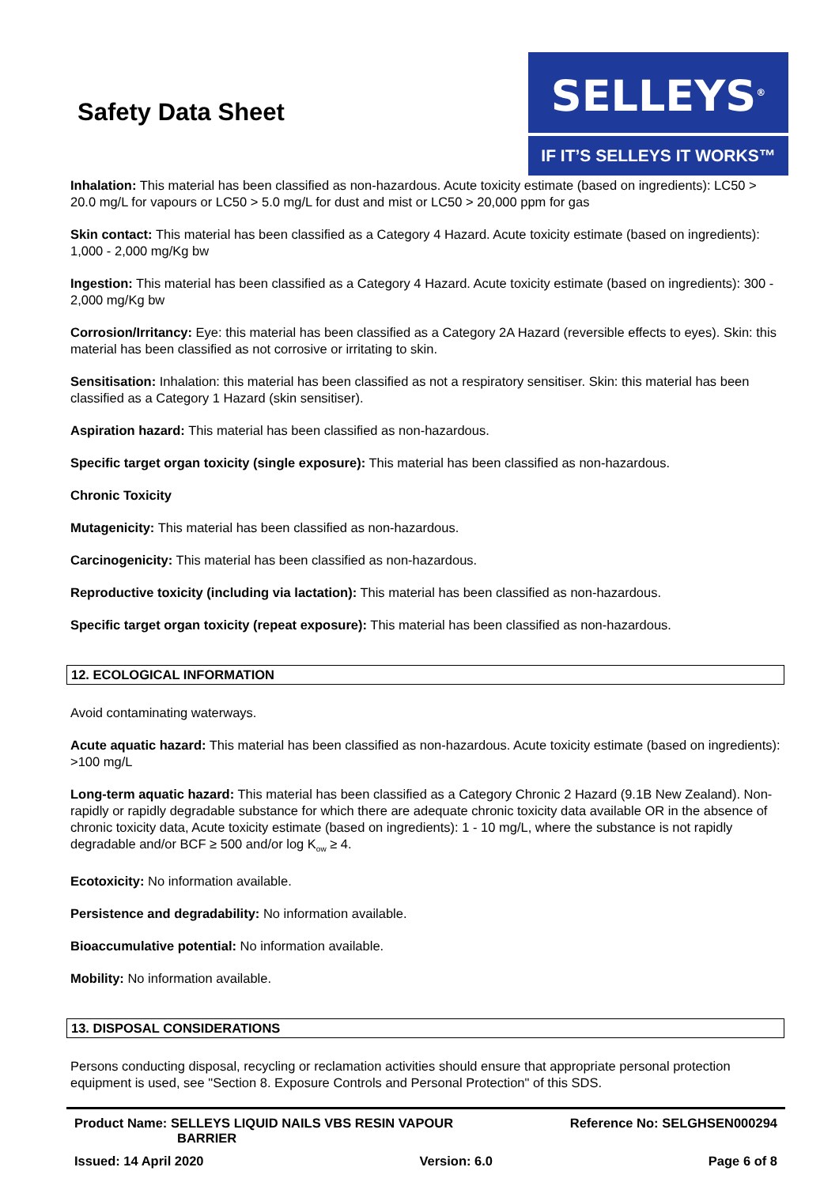Safety Data Sheet
SELLEYS<sup>®</sup>
IF IT’S SELLEYS IT WORKS™
Inhalation: This material has been classified as non-hazardous. Acute toxicity estimate (based on ingredients): LC50 > 20.0 mg/L for vapours or LC50 > 5.0 mg/L for dust and mist or LC50 > 20,000 ppm for gas
Skin contact: This material has been classified as a Category 4 Hazard. Acute toxicity estimate (based on ingredients): 1,000 - 2,000 mg/Kg bw
Ingestion: This material has been classified as a Category 4 Hazard. Acute toxicity estimate (based on ingredients): 300 - 2,000 mg/Kg bw
Corrosion/Irritancy: Eye: this material has been classified as a Category 2A Hazard (reversible effects to eyes). Skin: this material has been classified as not corrosive or irritating to skin.
Sensitisation: Inhalation: this material has been classified as not a respiratory sensitiser. Skin: this material has been classified as a Category 1 Hazard (skin sensitiser).
Aspiration hazard: This material has been classified as non-hazardous.
Specific target organ toxicity (single exposure): This material has been classified as non-hazardous.
Chronic Toxicity
Mutagenicity: This material has been classified as non-hazardous.
Carcinogenicity: This material has been classified as non-hazardous.
Reproductive toxicity (including via lactation): This material has been classified as non-hazardous.
Specific target organ toxicity (repeat exposure): This material has been classified as non-hazardous.
12. ECOLOGICAL INFORMATION
Avoid contaminating waterways.
Acute aquatic hazard: This material has been classified as non-hazardous. Acute toxicity estimate (based on ingredients): >100 mg/L
Long-term aquatic hazard: This material has been classified as a Category Chronic 2 Hazard (9.1B New Zealand). Non-rapidly or rapidly degradable substance for which there are adequate chronic toxicity data available OR in the absence of chronic toxicity data, Acute toxicity estimate (based on ingredients): 1 - 10 mg/L, where the substance is not rapidly degradable and/or BCF ≥ 500 and/or log K<sub>ow</sub> ≥ 4.
Ecotoxicity: No information available.
Persistence and degradability: No information available.
Bioaccumulative potential: No information available.
Mobility: No information available.
13. DISPOSAL CONSIDERATIONS
Persons conducting disposal, recycling or reclamation activities should ensure that appropriate personal protection equipment is used, see "Section 8. Exposure Controls and Personal Protection" of this SDS.
Product Name: SELLEYS LIQUID NAILS VBS RESIN VAPOUR
BARRIER
Reference No: SELGHSEN000294
Issued: 14 April 2020 Version: 6.0 Page 6 of 8